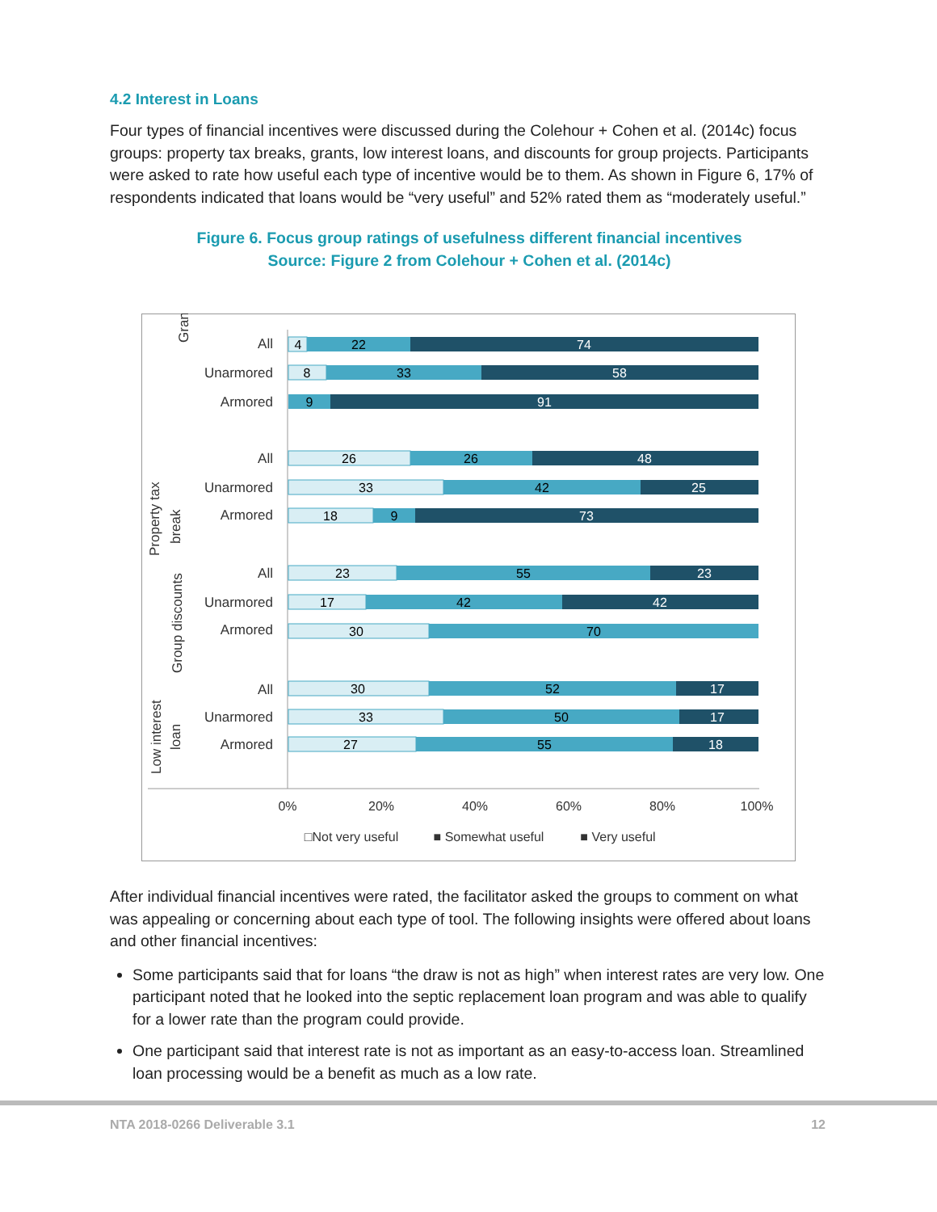4.2 Interest in Loans
Four types of financial incentives were discussed during the Colehour + Cohen et al. (2014c) focus groups: property tax breaks, grants, low interest loans, and discounts for group projects. Participants were asked to rate how useful each type of incentive would be to them. As shown in Figure 6, 17% of respondents indicated that loans would be “very useful” and 52% rated them as “moderately useful.”
Figure 6. Focus group ratings of usefulness different financial incentives
Source: Figure 2 from Colehour + Cohen et al. (2014c)
Grant
Property tax
break
Group discounts
Low interest
loan
All
Unarmored
Armored
All
Unarmored
Armored
All
Unarmored
Armored
All
Unarmored
Armored
0%
20%
40%
60%
80%
100%
□Not very useful
■ Somewhat useful
■ Very useful
4
22
74
8
33
58
9
91
26
26
48
33
42
25
18
9
73
23
55
23
17
42
42
30
70
30
52
17
33
50
17
27
55
18
After individual financial incentives were rated, the facilitator asked the groups to comment on what was appealing or concerning about each type of tool. The following insights were offered about loans and other financial incentives:
Some participants said that for loans “the draw is not as high” when interest rates are very low. One participant noted that he looked into the septic replacement loan program and was able to qualify for a lower rate than the program could provide.
One participant said that interest rate is not as important as an easy-to-access loan. Streamlined loan processing would be a benefit as much as a low rate.
NTA 2018-0266 Deliverable 3.1 12